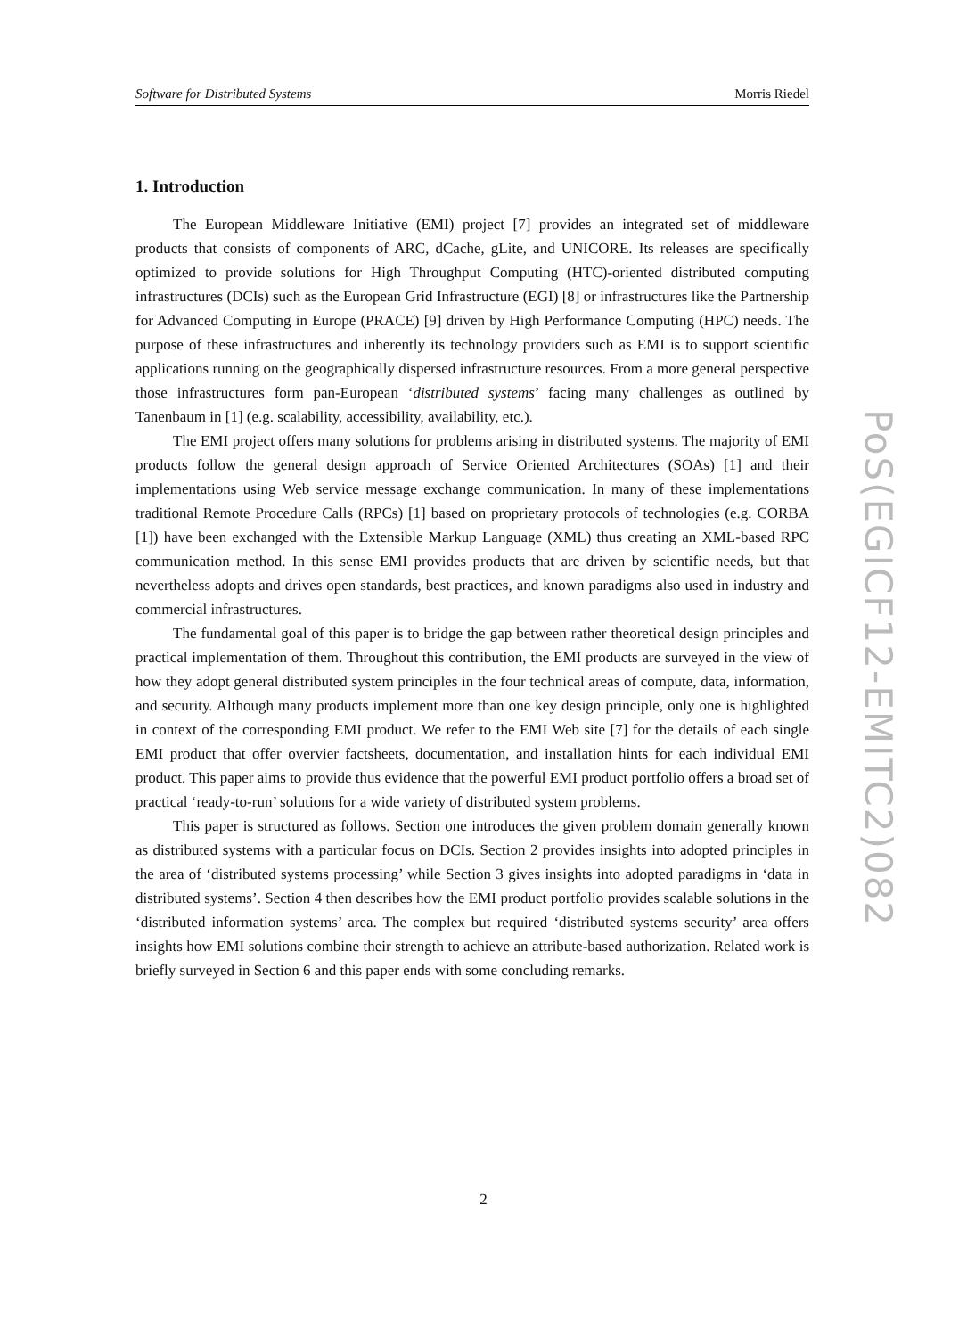Software for Distributed Systems Morris Riedel
1. Introduction
The European Middleware Initiative (EMI) project [7] provides an integrated set of middleware products that consists of components of ARC, dCache, gLite, and UNICORE. Its releases are specifically optimized to provide solutions for High Throughput Computing (HTC)-oriented distributed computing infrastructures (DCIs) such as the European Grid Infrastructure (EGI) [8] or infrastructures like the Partnership for Advanced Computing in Europe (PRACE) [9] driven by High Performance Computing (HPC) needs. The purpose of these infrastructures and inherently its technology providers such as EMI is to support scientific applications running on the geographically dispersed infrastructure resources. From a more general perspective those infrastructures form pan-European ‘distributed systems’ facing many challenges as outlined by Tanenbaum in [1] (e.g. scalability, accessibility, availability, etc.).
The EMI project offers many solutions for problems arising in distributed systems. The majority of EMI products follow the general design approach of Service Oriented Architectures (SOAs) [1] and their implementations using Web service message exchange communication. In many of these implementations traditional Remote Procedure Calls (RPCs) [1] based on proprietary protocols of technologies (e.g. CORBA [1]) have been exchanged with the Extensible Markup Language (XML) thus creating an XML-based RPC communication method. In this sense EMI provides products that are driven by scientific needs, but that nevertheless adopts and drives open standards, best practices, and known paradigms also used in industry and commercial infrastructures.
The fundamental goal of this paper is to bridge the gap between rather theoretical design principles and practical implementation of them. Throughout this contribution, the EMI products are surveyed in the view of how they adopt general distributed system principles in the four technical areas of compute, data, information, and security. Although many products implement more than one key design principle, only one is highlighted in context of the corresponding EMI product. We refer to the EMI Web site [7] for the details of each single EMI product that offer overvier factsheets, documentation, and installation hints for each individual EMI product. This paper aims to provide thus evidence that the powerful EMI product portfolio offers a broad set of practical ‘ready-to-run’ solutions for a wide variety of distributed system problems.
This paper is structured as follows. Section one introduces the given problem domain generally known as distributed systems with a particular focus on DCIs. Section 2 provides insights into adopted principles in the area of ‘distributed systems processing’ while Section 3 gives insights into adopted paradigms in ‘data in distributed systems’. Section 4 then describes how the EMI product portfolio provides scalable solutions in the ‘distributed information systems’ area. The complex but required ‘distributed systems security’ area offers insights how EMI solutions combine their strength to achieve an attribute-based authorization. Related work is briefly surveyed in Section 6 and this paper ends with some concluding remarks.
PoS(EGICF12-EMITC2)082
2